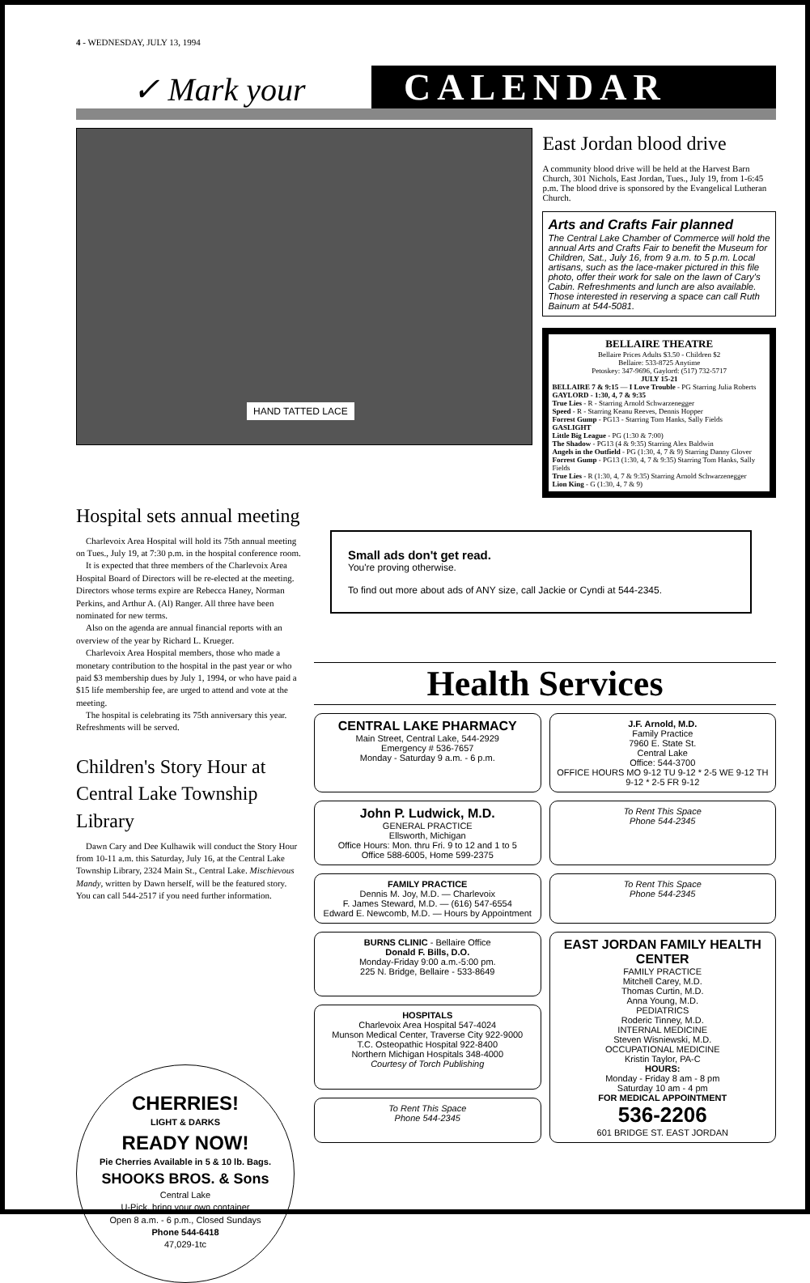4 - WEDNESDAY, JULY 13, 1994
✓ Mark your
CALENDAR
HAND TATTED LACE
East Jordan blood drive
A community blood drive will be held at the Harvest Barn Church, 301 Nichols, East Jordan, Tues., July 19, from 1-6:45 p.m. The blood drive is sponsored by the Evangelical Lutheran Church.
Arts and Crafts Fair planned
The Central Lake Chamber of Commerce will hold the annual Arts and Crafts Fair to benefit the Museum for Children, Sat., July 16, from 9 a.m. to 5 p.m. Local artisans, such as the lace-maker pictured in this file photo, offer their work for sale on the lawn of Cary's Cabin. Refreshments and lunch are also available. Those interested in reserving a space can call Ruth Bainum at 544-5081.
BELLAIRE THEATRE
Bellaire Prices Adults $3.50 - Children $2
Bellaire: 533-8725 Anytime
Petoskey: 347-9696, Gaylord: (517) 732-5717
JULY 15-21
BELLAIRE 7 & 9:15 — I Love Trouble - PG Starring Julia Roberts
GAYLORD - 1:30, 4, 7 & 9:35
True Lies - R - Starring Arnold Schwarzenegger
Speed - R - Starring Keanu Reeves, Dennis Hopper
Forrest Gump - PG13 - Starring Tom Hanks, Sally Fields
GASLIGHT
Little Big League - PG (1:30 & 7:00)
The Shadow - PG13 (4 & 9:35) Starring Alex Baldwin
Angels in the Outfield - PG (1:30, 4, 7 & 9) Starring Danny Glover
Forrest Gump - PG13 (1:30, 4, 7 & 9:35) Starring Tom Hanks, Sally Fields
True Lies - R (1:30, 4, 7 & 9:35) Starring Arnold Schwarzenegger
Lion King - G (1:30, 4, 7 & 9)
Hospital sets annual meeting
Charlevoix Area Hospital will hold its 75th annual meeting on Tues., July 19, at 7:30 p.m. in the hospital conference room.
It is expected that three members of the Charlevoix Area Hospital Board of Directors will be re-elected at the meeting. Directors whose terms expire are Rebecca Haney, Norman Perkins, and Arthur A. (Al) Ranger. All three have been nominated for new terms.
Also on the agenda are annual financial reports with an overview of the year by Richard L. Krueger.
Charlevoix Area Hospital members, those who made a monetary contribution to the hospital in the past year or who paid $3 membership dues by July 1, 1994, or who have paid a $15 life membership fee, are urged to attend and vote at the meeting.
The hospital is celebrating its 75th anniversary this year. Refreshments will be served.
Children's Story Hour at Central Lake Township Library
Dawn Cary and Dee Kulhawik will conduct the Story Hour from 10-11 a.m. this Saturday, July 16, at the Central Lake Township Library, 2324 Main St., Central Lake. Mischievous Mandy, written by Dawn herself, will be the featured story. You can call 544-2517 if you need further information.
CHERRIES!
LIGHT & DARKS
READY NOW!
Pie Cherries Available in 5 & 10 lb. Bags.
SHOOKS BROS. & Sons
Central Lake
U-Pick, bring your own container
Open 8 a.m. - 6 p.m., Closed Sundays
Phone 544-6418
47,029-1tc
Small ads don't get read.
You're proving otherwise.
To find out more about ads of ANY size, call Jackie or Cyndi at 544-2345.
Health Services
CENTRAL LAKE PHARMACY
Main Street, Central Lake, 544-2929
Emergency # 536-7657
Monday - Saturday 9 a.m. - 6 p.m.
J.F. Arnold, M.D.
Family Practice
7960 E. State St.
Central Lake
Office: 544-3700
OFFICE HOURS MO 9-12 TU 9-12 * 2-5 WE 9-12 TH 9-12 * 2-5 FR 9-12
John P. Ludwick, M.D.
GENERAL PRACTICE
Ellsworth, Michigan
Office Hours: Mon. thru Fri. 9 to 12 and 1 to 5
Office 588-6005, Home 599-2375
To Rent This Space
Phone 544-2345
FAMILY PRACTICE
Dennis M. Joy, M.D. — Charlevoix
F. James Steward, M.D. — (616) 547-6554
Edward E. Newcomb, M.D. — Hours by Appointment
To Rent This Space
Phone 544-2345
BURNS CLINIC - Bellaire Office
Donald F. Bills, D.O.
Monday-Friday 9:00 a.m.-5:00 pm.
225 N. Bridge, Bellaire - 533-8649
EAST JORDAN FAMILY HEALTH CENTER
FAMILY PRACTICE
Mitchell Carey, M.D.
Thomas Curtin, M.D.
Anna Young, M.D.
PEDIATRICS
Roderic Tinney, M.D.
INTERNAL MEDICINE
Steven Wisniewski, M.D.
OCCUPATIONAL MEDICINE
Kristin Taylor, PA-C
HOURS:
Monday - Friday 8 am - 8 pm
Saturday 10 am - 4 pm
FOR MEDICAL APPOINTMENT
536-2206
601 BRIDGE ST. EAST JORDAN
HOSPITALS
Charlevoix Area Hospital 547-4024
Munson Medical Center, Traverse City 922-9000
T.C. Osteopathic Hospital 922-8400
Northern Michigan Hospitals 348-4000
Courtesy of Torch Publishing
To Rent This Space
Phone 544-2345